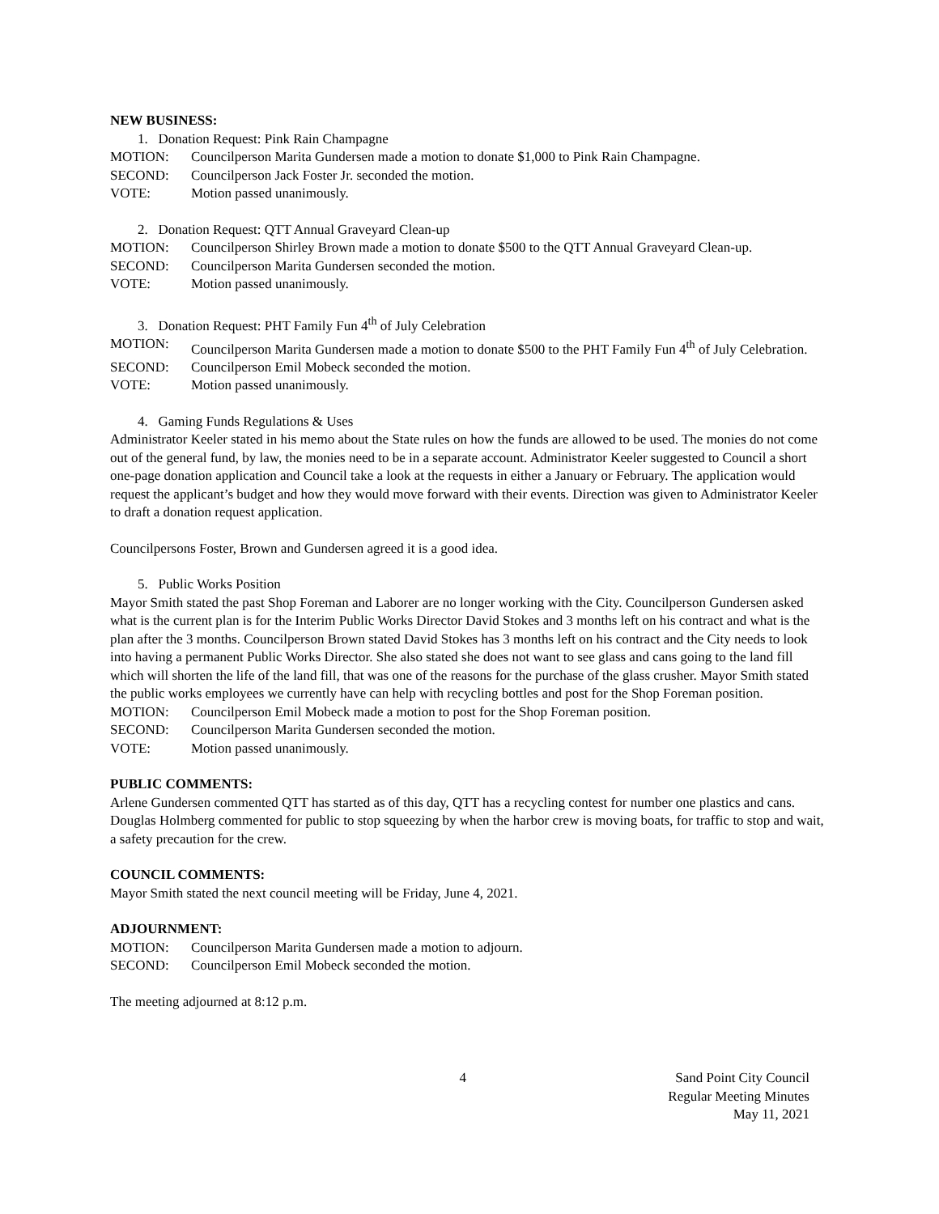NEW BUSINESS:
1. Donation Request: Pink Rain Champagne
MOTION: Councilperson Marita Gundersen made a motion to donate $1,000 to Pink Rain Champagne.
SECOND: Councilperson Jack Foster Jr. seconded the motion.
VOTE: Motion passed unanimously.
2. Donation Request: QTT Annual Graveyard Clean-up
MOTION: Councilperson Shirley Brown made a motion to donate $500 to the QTT Annual Graveyard Clean-up.
SECOND: Councilperson Marita Gundersen seconded the motion.
VOTE: Motion passed unanimously.
3. Donation Request: PHT Family Fun 4<sup>th</sup> of July Celebration
MOTION: Councilperson Marita Gundersen made a motion to donate $500 to the PHT Family Fun 4<sup>th</sup> of July Celebration.
SECOND: Councilperson Emil Mobeck seconded the motion.
VOTE: Motion passed unanimously.
4. Gaming Funds Regulations & Uses
Administrator Keeler stated in his memo about the State rules on how the funds are allowed to be used. The monies do not come out of the general fund, by law, the monies need to be in a separate account. Administrator Keeler suggested to Council a short one-page donation application and Council take a look at the requests in either a January or February. The application would request the applicant’s budget and how they would move forward with their events. Direction was given to Administrator Keeler to draft a donation request application.
Councilpersons Foster, Brown and Gundersen agreed it is a good idea.
5. Public Works Position
Mayor Smith stated the past Shop Foreman and Laborer are no longer working with the City. Councilperson Gundersen asked what is the current plan is for the Interim Public Works Director David Stokes and 3 months left on his contract and what is the plan after the 3 months. Councilperson Brown stated David Stokes has 3 months left on his contract and the City needs to look into having a permanent Public Works Director. She also stated she does not want to see glass and cans going to the land fill which will shorten the life of the land fill, that was one of the reasons for the purchase of the glass crusher. Mayor Smith stated the public works employees we currently have can help with recycling bottles and post for the Shop Foreman position.
MOTION: Councilperson Emil Mobeck made a motion to post for the Shop Foreman position.
SECOND: Councilperson Marita Gundersen seconded the motion.
VOTE: Motion passed unanimously.
PUBLIC COMMENTS:
Arlene Gundersen commented QTT has started as of this day, QTT has a recycling contest for number one plastics and cans. Douglas Holmberg commented for public to stop squeezing by when the harbor crew is moving boats, for traffic to stop and wait, a safety precaution for the crew.
COUNCIL COMMENTS:
Mayor Smith stated the next council meeting will be Friday, June 4, 2021.
ADJOURNMENT:
MOTION: Councilperson Marita Gundersen made a motion to adjourn.
SECOND: Councilperson Emil Mobeck seconded the motion.
The meeting adjourned at 8:12 p.m.
4 Sand Point City Council
Regular Meeting Minutes
May 11, 2021